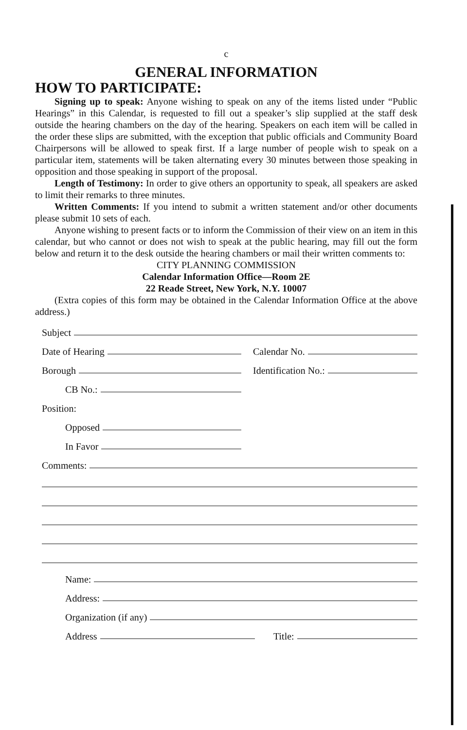c
GENERAL INFORMATION
HOW TO PARTICIPATE:
Signing up to speak: Anyone wishing to speak on any of the items listed under “Public Hearings” in this Calendar, is requested to fill out a speaker’s slip supplied at the staff desk outside the hearing chambers on the day of the hearing. Speakers on each item will be called in the order these slips are submitted, with the exception that public officials and Community Board Chairpersons will be allowed to speak first. If a large number of people wish to speak on a particular item, statements will be taken alternating every 30 minutes between those speaking in opposition and those speaking in support of the proposal.
Length of Testimony: In order to give others an opportunity to speak, all speakers are asked to limit their remarks to three minutes.
Written Comments: If you intend to submit a written statement and/or other documents please submit 10 sets of each.
Anyone wishing to present facts or to inform the Commission of their view on an item in this calendar, but who cannot or does not wish to speak at the public hearing, may fill out the form below and return it to the desk outside the hearing chambers or mail their written comments to:
CITY PLANNING COMMISSION
Calendar Information Office—Room 2E
22 Reade Street, New York, N.Y. 10007
(Extra copies of this form may be obtained in the Calendar Information Office at the above address.)
Subject
Date of Hearing
Calendar No.
Borough
Identification No.:
CB No.:
Position:
Opposed
In Favor
Comments:
Name:
Address:
Organization (if any)
Address
Title: